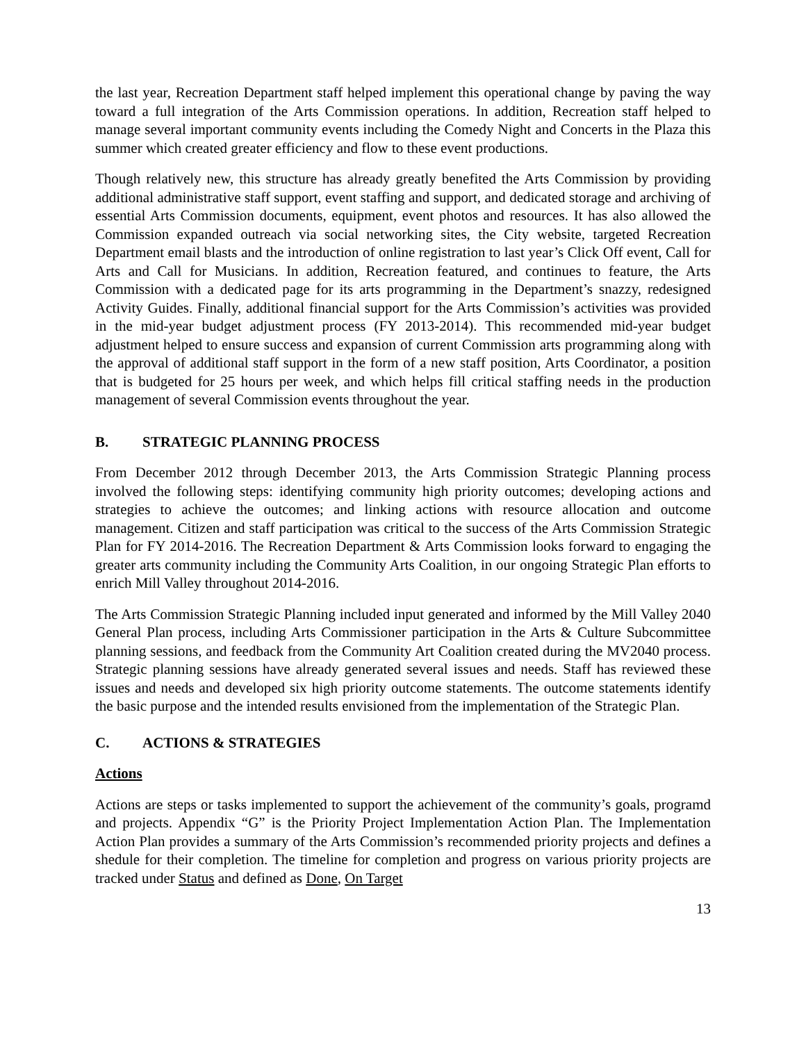the last year, Recreation Department staff helped implement this operational change by paving the way toward a full integration of the Arts Commission operations. In addition, Recreation staff helped to manage several important community events including the Comedy Night and Concerts in the Plaza this summer which created greater efficiency and flow to these event productions.
Though relatively new, this structure has already greatly benefited the Arts Commission by providing additional administrative staff support, event staffing and support, and dedicated storage and archiving of essential Arts Commission documents, equipment, event photos and resources. It has also allowed the Commission expanded outreach via social networking sites, the City website, targeted Recreation Department email blasts and the introduction of online registration to last year’s Click Off event, Call for Arts and Call for Musicians. In addition, Recreation featured, and continues to feature, the Arts Commission with a dedicated page for its arts programming in the Department’s snazzy, redesigned Activity Guides. Finally, additional financial support for the Arts Commission’s activities was provided in the mid-year budget adjustment process (FY 2013-2014). This recommended mid-year budget adjustment helped to ensure success and expansion of current Commission arts programming along with the approval of additional staff support in the form of a new staff position, Arts Coordinator, a position that is budgeted for 25 hours per week, and which helps fill critical staffing needs in the production management of several Commission events throughout the year.
B. STRATEGIC PLANNING PROCESS
From December 2012 through December 2013, the Arts Commission Strategic Planning process involved the following steps: identifying community high priority outcomes; developing actions and strategies to achieve the outcomes; and linking actions with resource allocation and outcome management. Citizen and staff participation was critical to the success of the Arts Commission Strategic Plan for FY 2014-2016. The Recreation Department & Arts Commission looks forward to engaging the greater arts community including the Community Arts Coalition, in our ongoing Strategic Plan efforts to enrich Mill Valley throughout 2014-2016.
The Arts Commission Strategic Planning included input generated and informed by the Mill Valley 2040 General Plan process, including Arts Commissioner participation in the Arts & Culture Subcommittee planning sessions, and feedback from the Community Art Coalition created during the MV2040 process. Strategic planning sessions have already generated several issues and needs. Staff has reviewed these issues and needs and developed six high priority outcome statements. The outcome statements identify the basic purpose and the intended results envisioned from the implementation of the Strategic Plan.
C. ACTIONS & STRATEGIES
Actions
Actions are steps or tasks implemented to support the achievement of the community’s goals, programd and projects. Appendix “G” is the Priority Project Implementation Action Plan. The Implementation Action Plan provides a summary of the Arts Commission’s recommended priority projects and defines a shedule for their completion. The timeline for completion and progress on various priority projects are tracked under Status and defined as Done, On Target
13